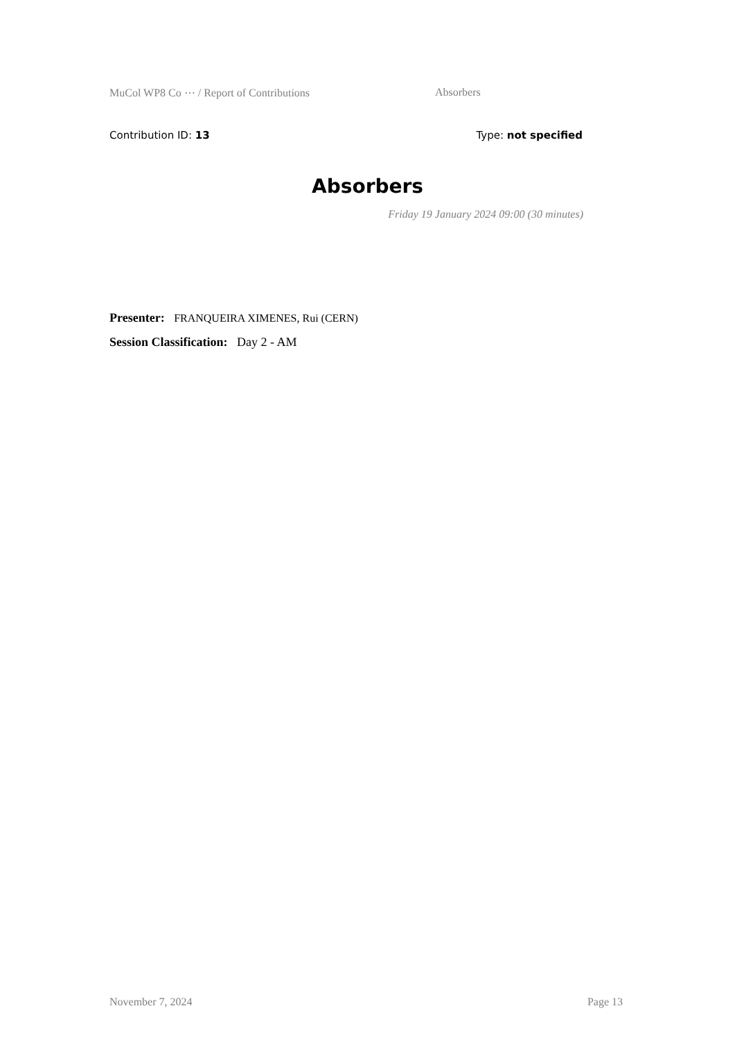MuCol WP8 Co ⋯ / Report of Contributions Absorbers
Contribution ID: 13 Type: not specified
Absorbers
Friday 19 January 2024 09:00 (30 minutes)
Presenter: FRANQUEIRA XIMENES, Rui (CERN)
Session Classification: Day 2 - AM
November 7, 2024 Page 13